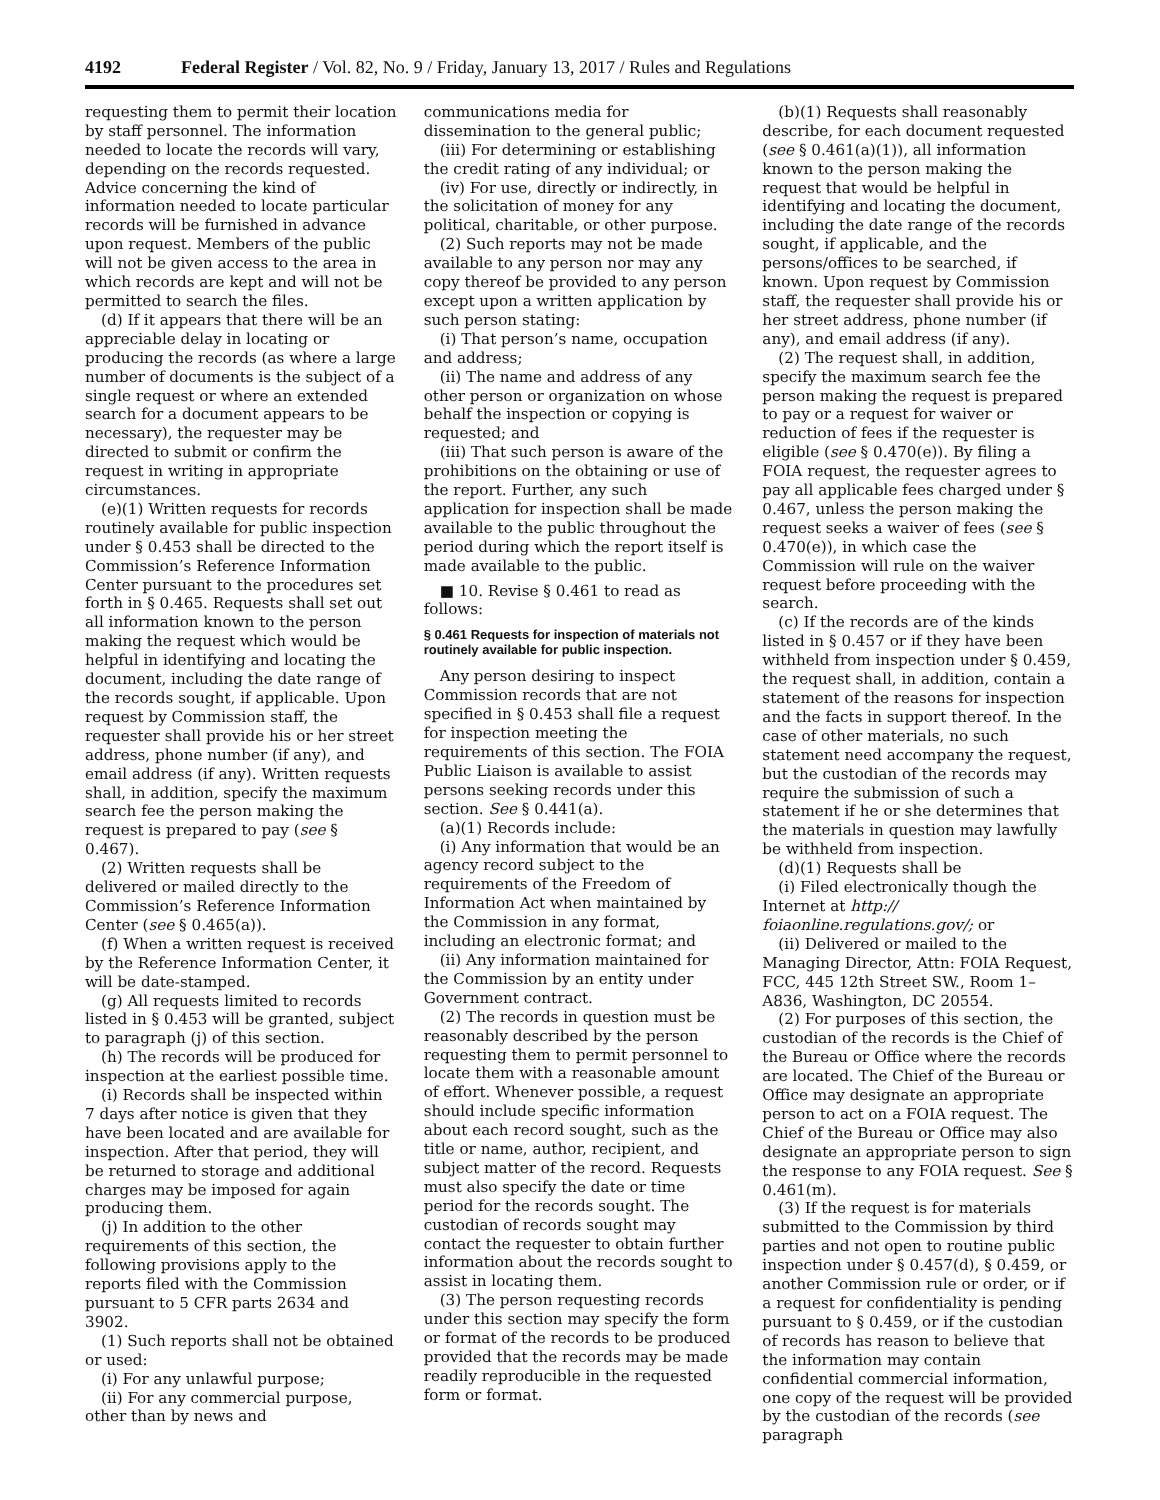4192 Federal Register / Vol. 82, No. 9 / Friday, January 13, 2017 / Rules and Regulations
requesting them to permit their location by staff personnel. The information needed to locate the records will vary, depending on the records requested. Advice concerning the kind of information needed to locate particular records will be furnished in advance upon request. Members of the public will not be given access to the area in which records are kept and will not be permitted to search the files.
(d) If it appears that there will be an appreciable delay in locating or producing the records (as where a large number of documents is the subject of a single request or where an extended search for a document appears to be necessary), the requester may be directed to submit or confirm the request in writing in appropriate circumstances.
(e)(1) Written requests for records routinely available for public inspection under § 0.453 shall be directed to the Commission’s Reference Information Center pursuant to the procedures set forth in § 0.465. Requests shall set out all information known to the person making the request which would be helpful in identifying and locating the document, including the date range of the records sought, if applicable. Upon request by Commission staff, the requester shall provide his or her street address, phone number (if any), and email address (if any). Written requests shall, in addition, specify the maximum search fee the person making the request is prepared to pay (see § 0.467).
(2) Written requests shall be delivered or mailed directly to the Commission’s Reference Information Center (see § 0.465(a)).
(f) When a written request is received by the Reference Information Center, it will be date-stamped.
(g) All requests limited to records listed in § 0.453 will be granted, subject to paragraph (j) of this section.
(h) The records will be produced for inspection at the earliest possible time.
(i) Records shall be inspected within 7 days after notice is given that they have been located and are available for inspection. After that period, they will be returned to storage and additional charges may be imposed for again producing them.
(j) In addition to the other requirements of this section, the following provisions apply to the reports filed with the Commission pursuant to 5 CFR parts 2634 and 3902.
(1) Such reports shall not be obtained or used:
(i) For any unlawful purpose;
(ii) For any commercial purpose, other than by news and
communications media for dissemination to the general public;
(iii) For determining or establishing the credit rating of any individual; or
(iv) For use, directly or indirectly, in the solicitation of money for any political, charitable, or other purpose.
(2) Such reports may not be made available to any person nor may any copy thereof be provided to any person except upon a written application by such person stating:
(i) That person’s name, occupation and address;
(ii) The name and address of any other person or organization on whose behalf the inspection or copying is requested; and
(iii) That such person is aware of the prohibitions on the obtaining or use of the report. Further, any such application for inspection shall be made available to the public throughout the period during which the report itself is made available to the public.
■ 10. Revise § 0.461 to read as follows:
§ 0.461 Requests for inspection of materials not routinely available for public inspection.
Any person desiring to inspect Commission records that are not specified in § 0.453 shall file a request for inspection meeting the requirements of this section. The FOIA Public Liaison is available to assist persons seeking records under this section. See § 0.441(a).
(a)(1) Records include:
(i) Any information that would be an agency record subject to the requirements of the Freedom of Information Act when maintained by the Commission in any format, including an electronic format; and
(ii) Any information maintained for the Commission by an entity under Government contract.
(2) The records in question must be reasonably described by the person requesting them to permit personnel to locate them with a reasonable amount of effort. Whenever possible, a request should include specific information about each record sought, such as the title or name, author, recipient, and subject matter of the record. Requests must also specify the date or time period for the records sought. The custodian of records sought may contact the requester to obtain further information about the records sought to assist in locating them.
(3) The person requesting records under this section may specify the form or format of the records to be produced provided that the records may be made readily reproducible in the requested form or format.
(b)(1) Requests shall reasonably describe, for each document requested (see § 0.461(a)(1)), all information known to the person making the request that would be helpful in identifying and locating the document, including the date range of the records sought, if applicable, and the persons/offices to be searched, if known. Upon request by Commission staff, the requester shall provide his or her street address, phone number (if any), and email address (if any).
(2) The request shall, in addition, specify the maximum search fee the person making the request is prepared to pay or a request for waiver or reduction of fees if the requester is eligible (see § 0.470(e)). By filing a FOIA request, the requester agrees to pay all applicable fees charged under § 0.467, unless the person making the request seeks a waiver of fees (see § 0.470(e)), in which case the Commission will rule on the waiver request before proceeding with the search.
(c) If the records are of the kinds listed in § 0.457 or if they have been withheld from inspection under § 0.459, the request shall, in addition, contain a statement of the reasons for inspection and the facts in support thereof. In the case of other materials, no such statement need accompany the request, but the custodian of the records may require the submission of such a statement if he or she determines that the materials in question may lawfully be withheld from inspection.
(d)(1) Requests shall be
(i) Filed electronically though the Internet at http:// foiaonline.regulations.gov/; or
(ii) Delivered or mailed to the Managing Director, Attn: FOIA Request, FCC, 445 12th Street SW., Room 1–A836, Washington, DC 20554.
(2) For purposes of this section, the custodian of the records is the Chief of the Bureau or Office where the records are located. The Chief of the Bureau or Office may designate an appropriate person to act on a FOIA request. The Chief of the Bureau or Office may also designate an appropriate person to sign the response to any FOIA request. See § 0.461(m).
(3) If the request is for materials submitted to the Commission by third parties and not open to routine public inspection under § 0.457(d), § 0.459, or another Commission rule or order, or if a request for confidentiality is pending pursuant to § 0.459, or if the custodian of records has reason to believe that the information may contain confidential commercial information, one copy of the request will be provided by the custodian of the records (see paragraph